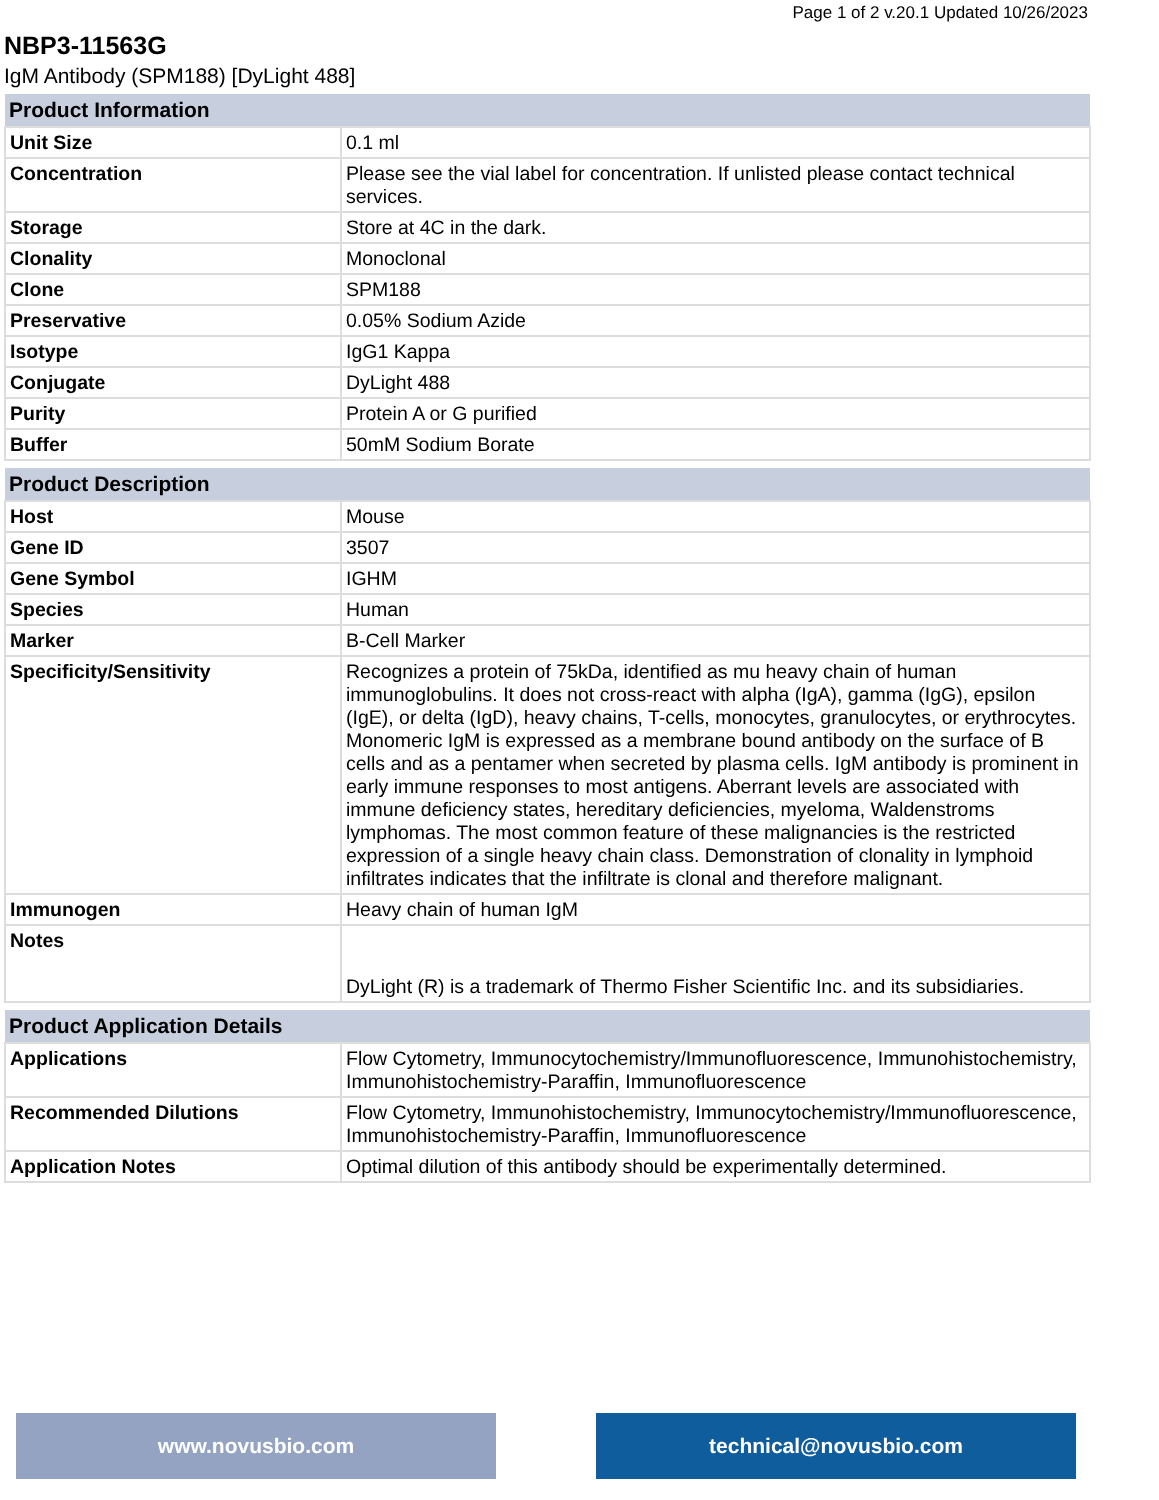Page 1 of 2 v.20.1 Updated 10/26/2023
NBP3-11563G
IgM Antibody (SPM188) [DyLight 488]
| Product Information | |
| --- | --- |
| Unit Size | 0.1 ml |
| Concentration | Please see the vial label for concentration. If unlisted please contact technical services. |
| Storage | Store at 4C in the dark. |
| Clonality | Monoclonal |
| Clone | SPM188 |
| Preservative | 0.05% Sodium Azide |
| Isotype | IgG1 Kappa |
| Conjugate | DyLight 488 |
| Purity | Protein A or G purified |
| Buffer | 50mM Sodium Borate |
| Product Description | |
| --- | --- |
| Host | Mouse |
| Gene ID | 3507 |
| Gene Symbol | IGHM |
| Species | Human |
| Marker | B-Cell Marker |
| Specificity/Sensitivity | Recognizes a protein of 75kDa, identified as mu heavy chain of human immunoglobulins. It does not cross-react with alpha (IgA), gamma (IgG), epsilon (IgE), or delta (IgD), heavy chains, T-cells, monocytes, granulocytes, or erythrocytes. Monomeric IgM is expressed as a membrane bound antibody on the surface of B cells and as a pentamer when secreted by plasma cells. IgM antibody is prominent in early immune responses to most antigens. Aberrant levels are associated with immune deficiency states, hereditary deficiencies, myeloma, Waldenstroms lymphomas. The most common feature of these malignancies is the restricted expression of a single heavy chain class. Demonstration of clonality in lymphoid infiltrates indicates that the infiltrate is clonal and therefore malignant. |
| Immunogen | Heavy chain of human IgM |
| Notes | DyLight (R) is a trademark of Thermo Fisher Scientific Inc. and its subsidiaries. |
| Product Application Details | |
| --- | --- |
| Applications | Flow Cytometry, Immunocytochemistry/Immunofluorescence, Immunohistochemistry, Immunohistochemistry-Paraffin, Immunofluorescence |
| Recommended Dilutions | Flow Cytometry, Immunohistochemistry, Immunocytochemistry/Immunofluorescence, Immunohistochemistry-Paraffin, Immunofluorescence |
| Application Notes | Optimal dilution of this antibody should be experimentally determined. |
www.novusbio.com technical@novusbio.com